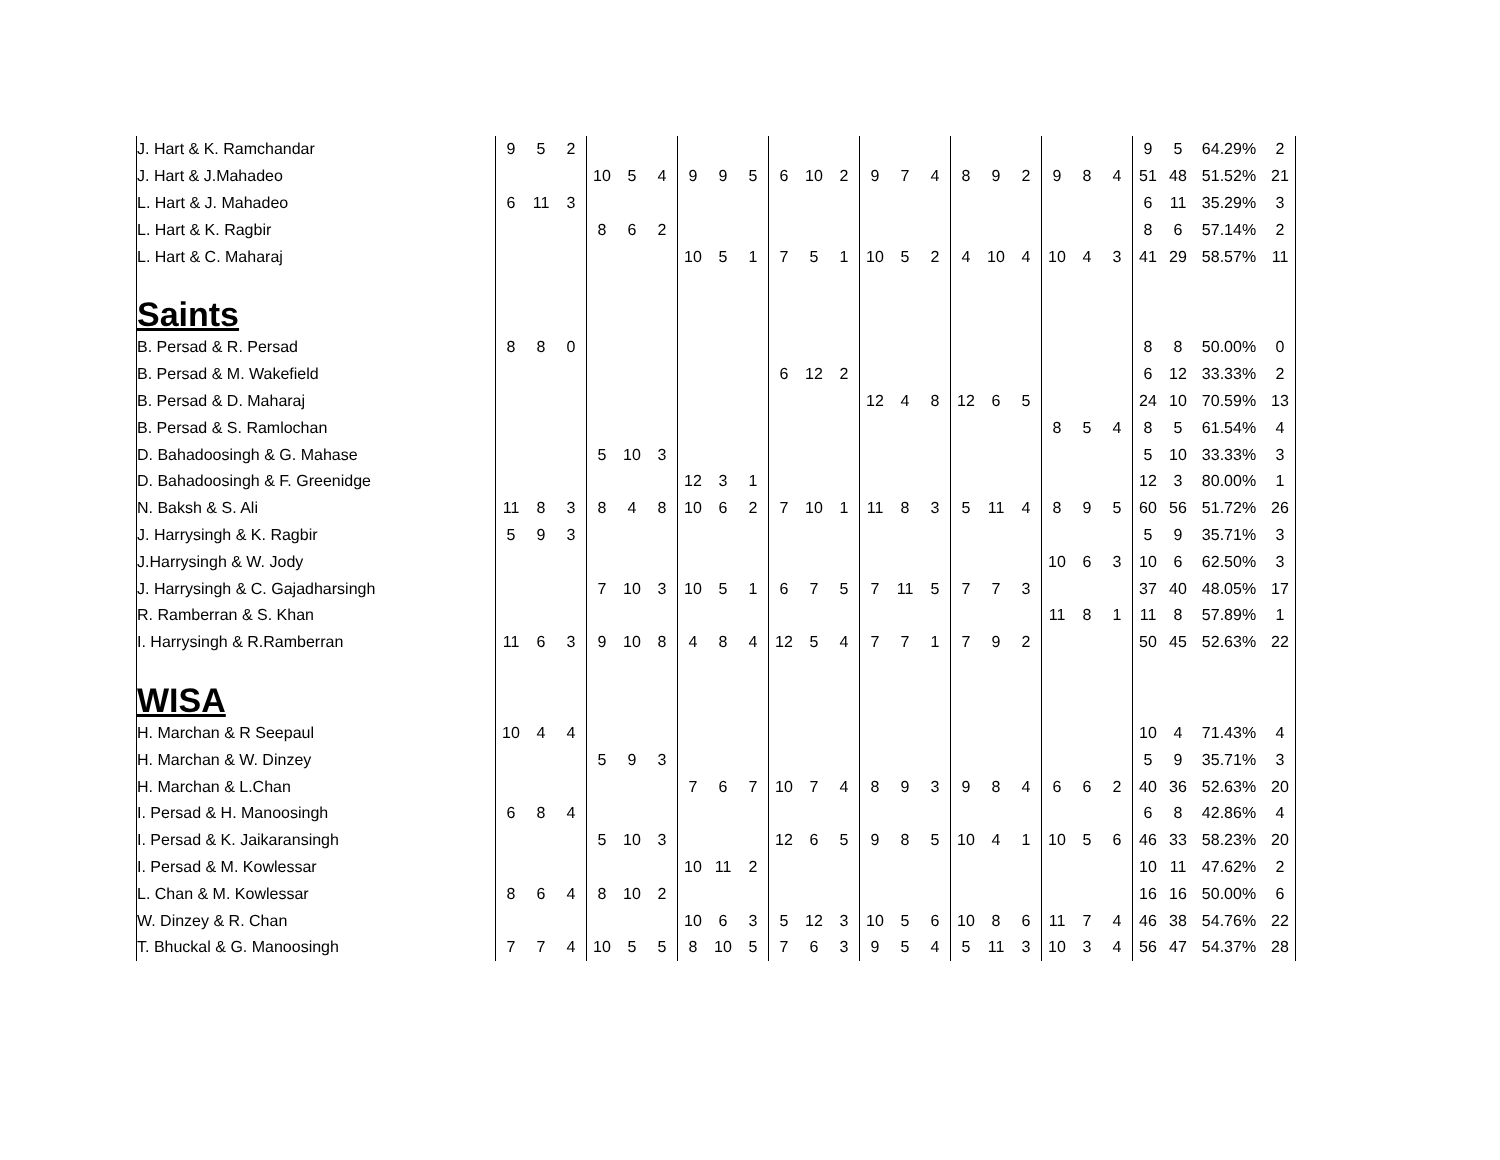| J. Hart & K. Ramchandar | 9 | 5 | 2 | | | | | | | | | | | | | | | | | | | 9 | 5 | 64.29% | 2 |
| J. Hart & J.Mahadeo | | | | 10 | 5 | 4 | 9 | 9 | 5 | 6 | 10 | 2 | 9 | 7 | 4 | 8 | 9 | 2 | 9 | 8 | 4 | 51 | 48 | 51.52% | 21 |
| L. Hart & J. Mahadeo | 6 | 11 | 3 | | | | | | | | | | | | | | | | | | | 6 | 11 | 35.29% | 3 |
| L. Hart & K. Ragbir | | | | 8 | 6 | 2 | | | | | | | | | | | | | | | | 8 | 6 | 57.14% | 2 |
| L. Hart & C. Maharaj | | | | | | | 10 | 5 | 1 | 7 | 5 | 1 | 10 | 5 | 2 | 4 | 10 | 4 | 10 | 4 | 3 | 41 | 29 | 58.57% | 11 |
| Saints | | | | | | | | | | | | | | | | | | | | | | | | | |
| B. Persad & R. Persad | 8 | 8 | 0 | | | | | | | | | | | | | | | | | | | 8 | 8 | 50.00% | 0 |
| B. Persad & M. Wakefield | | | | | | | | | | 6 | 12 | 2 | | | | | | | | | | 6 | 12 | 33.33% | 2 |
| B. Persad & D. Maharaj | | | | | | | | | | | | | 12 | 4 | 8 | 12 | 6 | 5 | | | | 24 | 10 | 70.59% | 13 |
| B. Persad & S. Ramlochan | | | | | | | | | | | | | | | | | | | 8 | 5 | 4 | 8 | 5 | 61.54% | 4 |
| D. Bahadoosingh & G. Mahase | | | | 5 | 10 | 3 | | | | | | | | | | | | | | | | 5 | 10 | 33.33% | 3 |
| D. Bahadoosingh & F. Greenidge | | | | | | | 12 | 3 | 1 | | | | | | | | | | | | | 12 | 3 | 80.00% | 1 |
| N. Baksh & S. Ali | 11 | 8 | 3 | 8 | 4 | 8 | 10 | 6 | 2 | 7 | 10 | 1 | 11 | 8 | 3 | 5 | 11 | 4 | 8 | 9 | 5 | 60 | 56 | 51.72% | 26 |
| J. Harrysingh & K. Ragbir | 5 | 9 | 3 | | | | | | | | | | | | | | | | | | | 5 | 9 | 35.71% | 3 |
| J.Harrysingh & W. Jody | | | | | | | | | | | | | | | | | | | 10 | 6 | 3 | 10 | 6 | 62.50% | 3 |
| J. Harrysingh & C. Gajadharsingh | | | | 7 | 10 | 3 | 10 | 5 | 1 | 6 | 7 | 5 | 7 | 11 | 5 | 7 | 7 | 3 | | | | 37 | 40 | 48.05% | 17 |
| R. Ramberran & S. Khan | | | | | | | | | | | | | | | | | | | 11 | 8 | 1 | 11 | 8 | 57.89% | 1 |
| I. Harrysingh & R.Ramberran | 11 | 6 | 3 | 9 | 10 | 8 | 4 | 8 | 4 | 12 | 5 | 4 | 7 | 7 | 1 | 7 | 9 | 2 | | | | 50 | 45 | 52.63% | 22 |
| WISA | | | | | | | | | | | | | | | | | | | | | | | | | |
| H. Marchan & R Seepaul | 10 | 4 | 4 | | | | | | | | | | | | | | | | | | | 10 | 4 | 71.43% | 4 |
| H. Marchan & W. Dinzey | | | | 5 | 9 | 3 | | | | | | | | | | | | | | | | 5 | 9 | 35.71% | 3 |
| H. Marchan & L.Chan | | | | | | | 7 | 6 | 7 | 10 | 7 | 4 | 8 | 9 | 3 | 9 | 8 | 4 | 6 | 6 | 2 | 40 | 36 | 52.63% | 20 |
| I. Persad & H. Manoosingh | 6 | 8 | 4 | | | | | | | | | | | | | | | | | | | 6 | 8 | 42.86% | 4 |
| I. Persad & K. Jaikaransingh | | | | 5 | 10 | 3 | | | | 12 | 6 | 5 | 9 | 8 | 5 | 10 | 4 | 1 | 10 | 5 | 6 | 46 | 33 | 58.23% | 20 |
| I. Persad & M. Kowlessar | | | | | | | 10 | 11 | 2 | | | | | | | | | | | | | 10 | 11 | 47.62% | 2 |
| L. Chan & M. Kowlessar | 8 | 6 | 4 | 8 | 10 | 2 | | | | | | | | | | | | | | | | 16 | 16 | 50.00% | 6 |
| W. Dinzey & R. Chan | | | | | | | 10 | 6 | 3 | 5 | 12 | 3 | 10 | 5 | 6 | 10 | 8 | 6 | 11 | 7 | 4 | 46 | 38 | 54.76% | 22 |
| T. Bhuckal & G. Manoosingh | 7 | 7 | 4 | 10 | 5 | 5 | 8 | 10 | 5 | 7 | 6 | 3 | 9 | 5 | 4 | 5 | 11 | 3 | 10 | 3 | 4 | 56 | 47 | 54.37% | 28 |